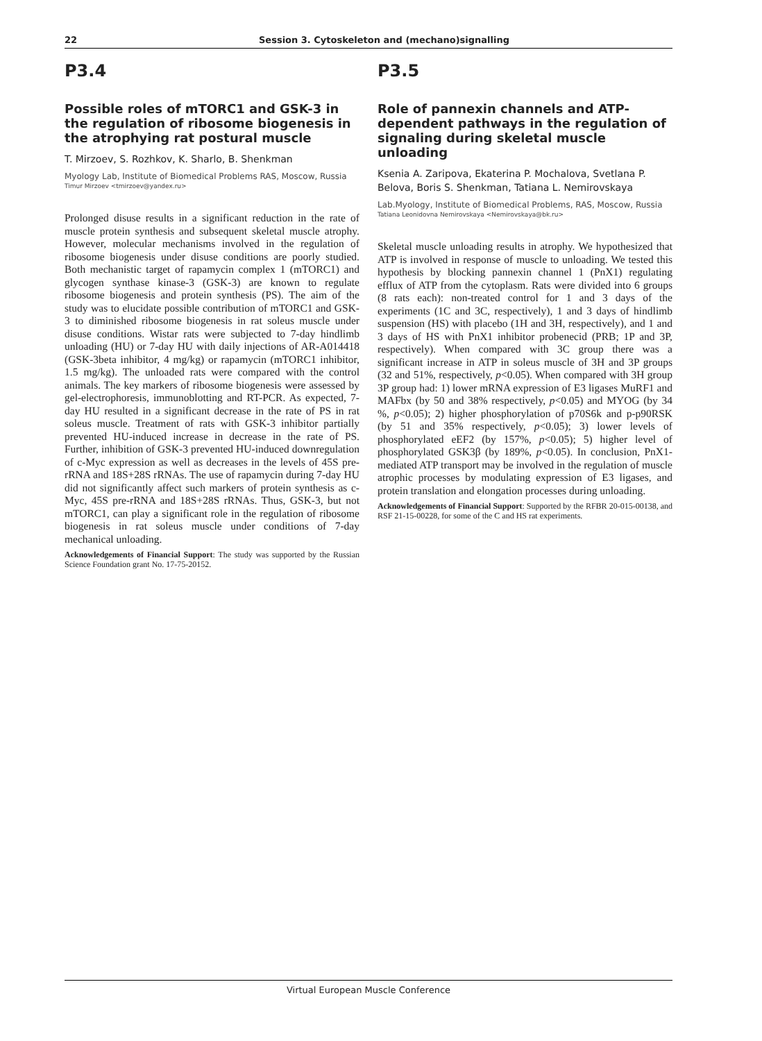22 Session 3. Cytoskeleton and (mechano)signalling
P3.4
Possible roles of mTORC1 and GSK-3 in the regulation of ribosome biogenesis in the atrophying rat postural muscle
T. Mirzoev, S. Rozhkov, K. Sharlo, B. Shenkman
Myology Lab, Institute of Biomedical Problems RAS, Moscow, Russia
Timur Mirzoev <tmirzoev@yandex.ru>
Prolonged disuse results in a significant reduction in the rate of muscle protein synthesis and subsequent skeletal muscle atrophy. However, molecular mechanisms involved in the regulation of ribosome biogenesis under disuse conditions are poorly studied. Both mechanistic target of rapamycin complex 1 (mTORC1) and glycogen synthase kinase-3 (GSK-3) are known to regulate ribosome biogenesis and protein synthesis (PS). The aim of the study was to elucidate possible contribution of mTORC1 and GSK-3 to diminished ribosome biogenesis in rat soleus muscle under disuse conditions. Wistar rats were subjected to 7-day hindlimb unloading (HU) or 7-day HU with daily injections of AR-A014418 (GSK-3beta inhibitor, 4 mg/kg) or rapamycin (mTORC1 inhibitor, 1.5 mg/kg). The unloaded rats were compared with the control animals. The key markers of ribosome biogenesis were assessed by gel-electrophoresis, immunoblotting and RT-PCR. As expected, 7-day HU resulted in a significant decrease in the rate of PS in rat soleus muscle. Treatment of rats with GSK-3 inhibitor partially prevented HU-induced increase in decrease in the rate of PS. Further, inhibition of GSK-3 prevented HU-induced downregulation of c-Myc expression as well as decreases in the levels of 45S pre-rRNA and 18S+28S rRNAs. The use of rapamycin during 7-day HU did not significantly affect such markers of protein synthesis as c-Myc, 45S pre-rRNA and 18S+28S rRNAs. Thus, GSK-3, but not mTORC1, can play a significant role in the regulation of ribosome biogenesis in rat soleus muscle under conditions of 7-day mechanical unloading.
Acknowledgements of Financial Support: The study was supported by the Russian Science Foundation grant No. 17-75-20152.
P3.5
Role of pannexin channels and ATP-dependent pathways in the regulation of signaling during skeletal muscle unloading
Ksenia A. Zaripova, Ekaterina P. Mochalova, Svetlana P. Belova, Boris S. Shenkman, Tatiana L. Nemirovskaya
Lab.Myology, Institute of Biomedical Problems, RAS, Moscow, Russia
Tatiana Leonidovna Nemirovskaya <Nemirovskaya@bk.ru>
Skeletal muscle unloading results in atrophy. We hypothesized that ATP is involved in response of muscle to unloading. We tested this hypothesis by blocking pannexin channel 1 (PnX1) regulating efflux of ATP from the cytoplasm. Rats were divided into 6 groups (8 rats each): non-treated control for 1 and 3 days of the experiments (1C and 3C, respectively), 1 and 3 days of hindlimb suspension (HS) with placebo (1H and 3H, respectively), and 1 and 3 days of HS with PnX1 inhibitor probenecid (PRB; 1P and 3P, respectively). When compared with 3C group there was a significant increase in ATP in soleus muscle of 3H and 3P groups (32 and 51%, respectively, p<0.05). When compared with 3H group 3P group had: 1) lower mRNA expression of E3 ligases MuRF1 and MAFbx (by 50 and 38% respectively, p<0.05) and MYOG (by 34 %, p<0.05); 2) higher phosphorylation of p70S6k and p-p90RSK (by 51 and 35% respectively, p<0.05); 3) lower levels of phosphorylated eEF2 (by 157%, p<0.05); 5) higher level of phosphorylated GSK3β (by 189%, p<0.05). In conclusion, PnX1-mediated ATP transport may be involved in the regulation of muscle atrophic processes by modulating expression of E3 ligases, and protein translation and elongation processes during unloading.
Acknowledgements of Financial Support: Supported by the RFBR 20-015-00138, and RSF 21-15-00228, for some of the C and HS rat experiments.
Virtual European Muscle Conference